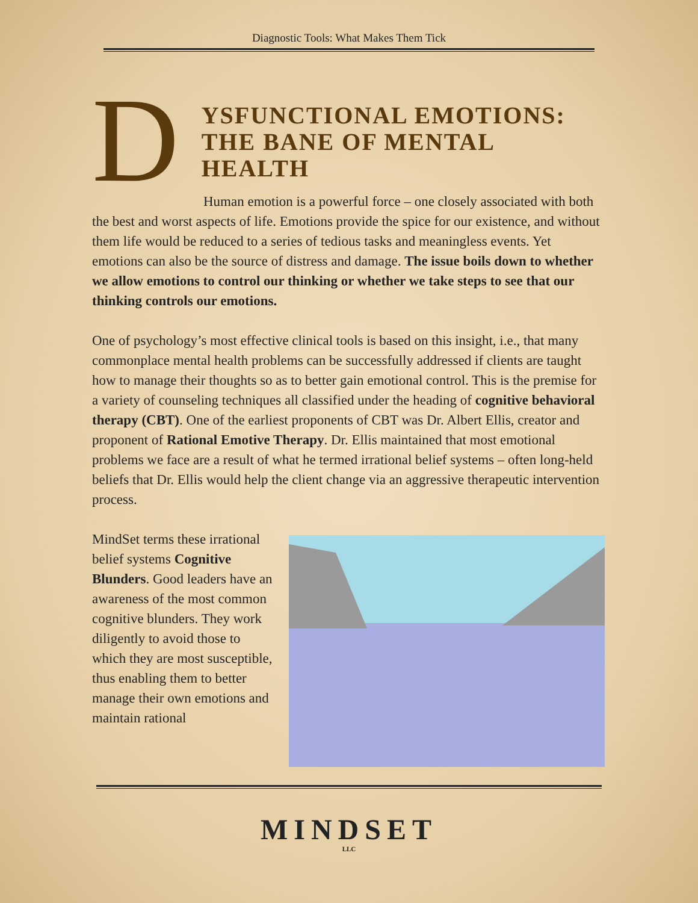Diagnostic Tools: What Makes Them Tick
D
YSFUNCTIONAL EMOTIONS:
THE BANE OF MENTAL HEALTH
Human emotion is a powerful force – one closely associated with both the best and worst aspects of life. Emotions provide the spice for our existence, and without them life would be reduced to a series of tedious tasks and meaningless events. Yet emotions can also be the source of distress and damage. The issue boils down to whether we allow emotions to control our thinking or whether we take steps to see that our thinking controls our emotions.
One of psychology’s most effective clinical tools is based on this insight, i.e., that many commonplace mental health problems can be successfully addressed if clients are taught how to manage their thoughts so as to better gain emotional control. This is the premise for a variety of counseling techniques all classified under the heading of cognitive behavioral therapy (CBT). One of the earliest proponents of CBT was Dr. Albert Ellis, creator and proponent of Rational Emotive Therapy. Dr. Ellis maintained that most emotional problems we face are a result of what he termed irrational belief systems – often long-held beliefs that Dr. Ellis would help the client change via an aggressive therapeutic intervention process.
MindSet terms these irrational belief systems Cognitive Blunders. Good leaders have an awareness of the most common cognitive blunders. They work diligently to avoid those to which they are most susceptible, thus enabling them to better manage their own emotions and maintain rational
MINDSET
LLC